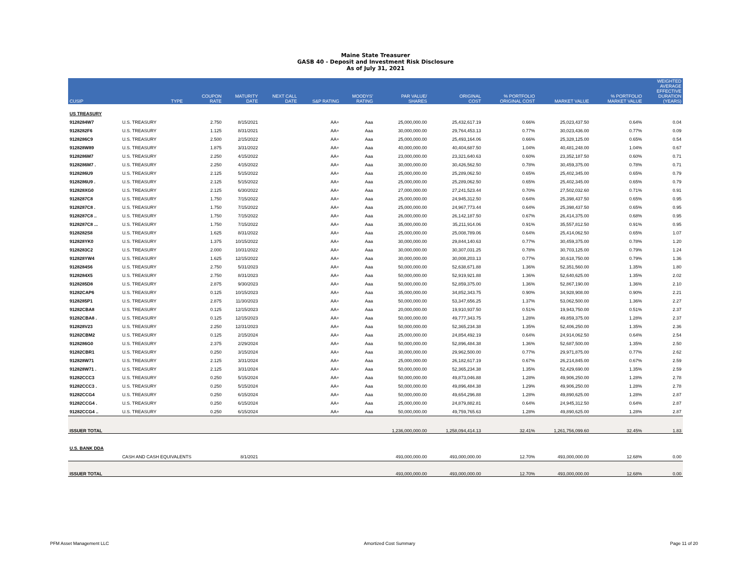Maine State Treasurer
GASB 40 - Deposit and Investment Risk Disclosure
As of July 31, 2021
| CUSIP | TYPE | COUPON RATE | MATURITY DATE | NEXT CALL DATE | S&P RATING | MOODYS' RATING | PAR VALUE/ SHARES | ORIGINAL COST | % PORTFOLIO ORIGINAL COST | MARKET VALUE | % PORTFOLIO MARKET VALUE | WEIGHTED AVERAGE EFFECTIVE DURATION (YEARS) |
| --- | --- | --- | --- | --- | --- | --- | --- | --- | --- | --- | --- | --- |
| US TREASURY | | | | | | | | | | | | |
| 9128284W7 | U.S. TREASURY | 2.750 | 8/15/2021 | | AA+ | Aaa | 25,000,000.00 | 25,432,617.19 | 0.66% | 25,023,437.50 | 0.64% | 0.04 |
| 9128282F6 | U.S. TREASURY | 1.125 | 8/31/2021 | | AA+ | Aaa | 30,000,000.00 | 29,764,453.13 | 0.77% | 30,023,436.00 | 0.77% | 0.09 |
| 9128286C9 | U.S. TREASURY | 2.500 | 2/15/2022 | | AA+ | Aaa | 25,000,000.00 | 25,493,164.06 | 0.66% | 25,328,125.00 | 0.65% | 0.54 |
| 912828W89 | U.S. TREASURY | 1.875 | 3/31/2022 | | AA+ | Aaa | 40,000,000.00 | 40,404,687.50 | 1.04% | 40,481,248.00 | 1.04% | 0.67 |
| 9128286M7 | U.S. TREASURY | 2.250 | 4/15/2022 | | AA+ | Aaa | 23,000,000.00 | 23,321,640.63 | 0.60% | 23,352,187.50 | 0.60% | 0.71 |
| 9128286M7 . | U.S. TREASURY | 2.250 | 4/15/2022 | | AA+ | Aaa | 30,000,000.00 | 30,426,562.50 | 0.78% | 30,459,375.00 | 0.78% | 0.71 |
| 9128286U9 | U.S. TREASURY | 2.125 | 5/15/2022 | | AA+ | Aaa | 25,000,000.00 | 25,289,062.50 | 0.65% | 25,402,345.00 | 0.65% | 0.79 |
| 9128286U9 . | U.S. TREASURY | 2.125 | 5/15/2022 | | AA+ | Aaa | 25,000,000.00 | 25,289,062.50 | 0.65% | 25,402,345.00 | 0.65% | 0.79 |
| 912828XG0 | U.S. TREASURY | 2.125 | 6/30/2022 | | AA+ | Aaa | 27,000,000.00 | 27,241,523.44 | 0.70% | 27,502,032.60 | 0.71% | 0.91 |
| 9128287C8 | U.S. TREASURY | 1.750 | 7/15/2022 | | AA+ | Aaa | 25,000,000.00 | 24,945,312.50 | 0.64% | 25,398,437.50 | 0.65% | 0.95 |
| 9128287C8 . | U.S. TREASURY | 1.750 | 7/15/2022 | | AA+ | Aaa | 25,000,000.00 | 24,967,773.44 | 0.64% | 25,398,437.50 | 0.65% | 0.95 |
| 9128287C8 .. | U.S. TREASURY | 1.750 | 7/15/2022 | | AA+ | Aaa | 26,000,000.00 | 26,142,187.50 | 0.67% | 26,414,375.00 | 0.68% | 0.95 |
| 9128287C8 ... | U.S. TREASURY | 1.750 | 7/15/2022 | | AA+ | Aaa | 35,000,000.00 | 35,211,914.06 | 0.91% | 35,557,812.50 | 0.91% | 0.95 |
| 9128282S8 | U.S. TREASURY | 1.625 | 8/31/2022 | | AA+ | Aaa | 25,000,000.00 | 25,008,789.06 | 0.64% | 25,414,062.50 | 0.65% | 1.07 |
| 912828YK0 | U.S. TREASURY | 1.375 | 10/15/2022 | | AA+ | Aaa | 30,000,000.00 | 29,844,140.63 | 0.77% | 30,459,375.00 | 0.78% | 1.20 |
| 9128283C2 | U.S. TREASURY | 2.000 | 10/31/2022 | | AA+ | Aaa | 30,000,000.00 | 30,307,031.25 | 0.78% | 30,703,125.00 | 0.79% | 1.24 |
| 912828YW4 | U.S. TREASURY | 1.625 | 12/15/2022 | | AA+ | Aaa | 30,000,000.00 | 30,008,203.13 | 0.77% | 30,618,750.00 | 0.79% | 1.36 |
| 9128284S6 | U.S. TREASURY | 2.750 | 5/31/2023 | | AA+ | Aaa | 50,000,000.00 | 52,638,671.88 | 1.36% | 52,351,560.00 | 1.35% | 1.80 |
| 9128284X5 | U.S. TREASURY | 2.750 | 8/31/2023 | | AA+ | Aaa | 50,000,000.00 | 52,919,921.88 | 1.36% | 52,640,625.00 | 1.35% | 2.02 |
| 9128285D8 | U.S. TREASURY | 2.875 | 9/30/2023 | | AA+ | Aaa | 50,000,000.00 | 52,859,375.00 | 1.36% | 52,867,190.00 | 1.36% | 2.10 |
| 91282CAP6 | U.S. TREASURY | 0.125 | 10/15/2023 | | AA+ | Aaa | 35,000,000.00 | 34,852,343.75 | 0.90% | 34,928,908.00 | 0.90% | 2.21 |
| 9128285P1 | U.S. TREASURY | 2.875 | 11/30/2023 | | AA+ | Aaa | 50,000,000.00 | 53,347,656.25 | 1.37% | 53,062,500.00 | 1.36% | 2.27 |
| 91282CBA8 | U.S. TREASURY | 0.125 | 12/15/2023 | | AA+ | Aaa | 20,000,000.00 | 19,910,937.50 | 0.51% | 19,943,750.00 | 0.51% | 2.37 |
| 91282CBA8 . | U.S. TREASURY | 0.125 | 12/15/2023 | | AA+ | Aaa | 50,000,000.00 | 49,777,343.75 | 1.28% | 49,859,375.00 | 1.28% | 2.37 |
| 912828V23 | U.S. TREASURY | 2.250 | 12/31/2023 | | AA+ | Aaa | 50,000,000.00 | 52,365,234.38 | 1.35% | 52,406,250.00 | 1.35% | 2.36 |
| 91282CBM2 | U.S. TREASURY | 0.125 | 2/15/2024 | | AA+ | Aaa | 25,000,000.00 | 24,854,492.19 | 0.64% | 24,914,062.50 | 0.64% | 2.54 |
| 9128286G0 | U.S. TREASURY | 2.375 | 2/29/2024 | | AA+ | Aaa | 50,000,000.00 | 52,896,484.38 | 1.36% | 52,687,500.00 | 1.35% | 2.50 |
| 91282CBR1 | U.S. TREASURY | 0.250 | 3/15/2024 | | AA+ | Aaa | 30,000,000.00 | 29,962,500.00 | 0.77% | 29,971,875.00 | 0.77% | 2.62 |
| 912828W71 | U.S. TREASURY | 2.125 | 3/31/2024 | | AA+ | Aaa | 25,000,000.00 | 26,182,617.19 | 0.67% | 26,214,845.00 | 0.67% | 2.59 |
| 912828W71 . | U.S. TREASURY | 2.125 | 3/31/2024 | | AA+ | Aaa | 50,000,000.00 | 52,365,234.38 | 1.35% | 52,429,690.00 | 1.35% | 2.59 |
| 91282CCC3 | U.S. TREASURY | 0.250 | 5/15/2024 | | AA+ | Aaa | 50,000,000.00 | 49,873,046.88 | 1.28% | 49,906,250.00 | 1.28% | 2.78 |
| 91282CCC3 . | U.S. TREASURY | 0.250 | 5/15/2024 | | AA+ | Aaa | 50,000,000.00 | 49,896,484.38 | 1.29% | 49,906,250.00 | 1.28% | 2.78 |
| 91282CCG4 | U.S. TREASURY | 0.250 | 6/15/2024 | | AA+ | Aaa | 50,000,000.00 | 49,654,296.88 | 1.28% | 49,890,625.00 | 1.28% | 2.87 |
| 91282CCG4 . | U.S. TREASURY | 0.250 | 6/15/2024 | | AA+ | Aaa | 25,000,000.00 | 24,879,882.81 | 0.64% | 24,945,312.50 | 0.64% | 2.87 |
| 91282CCG4 .. | U.S. TREASURY | 0.250 | 6/15/2024 | | AA+ | Aaa | 50,000,000.00 | 49,759,765.63 | 1.28% | 49,890,625.00 | 1.28% | 2.87 |
| ISSUER TOTAL | | | | | | | 1,236,000,000.00 | 1,258,094,414.13 | 32.41% | 1,261,756,099.60 | 32.45% | 1.83 |
| U.S. BANK DDA | | | | | | | | | | | | |
| | CASH AND CASH EQUIVALENTS | | 8/1/2021 | | | | 493,000,000.00 | 493,000,000.00 | 12.70% | 493,000,000.00 | 12.68% | 0.00 |
| ISSUER TOTAL | | | | | | | 493,000,000.00 | 493,000,000.00 | 12.70% | 493,000,000.00 | 12.68% | 0.00 |
PFM Asset Management LLC Amortized Cost Summary Page 11 of 20